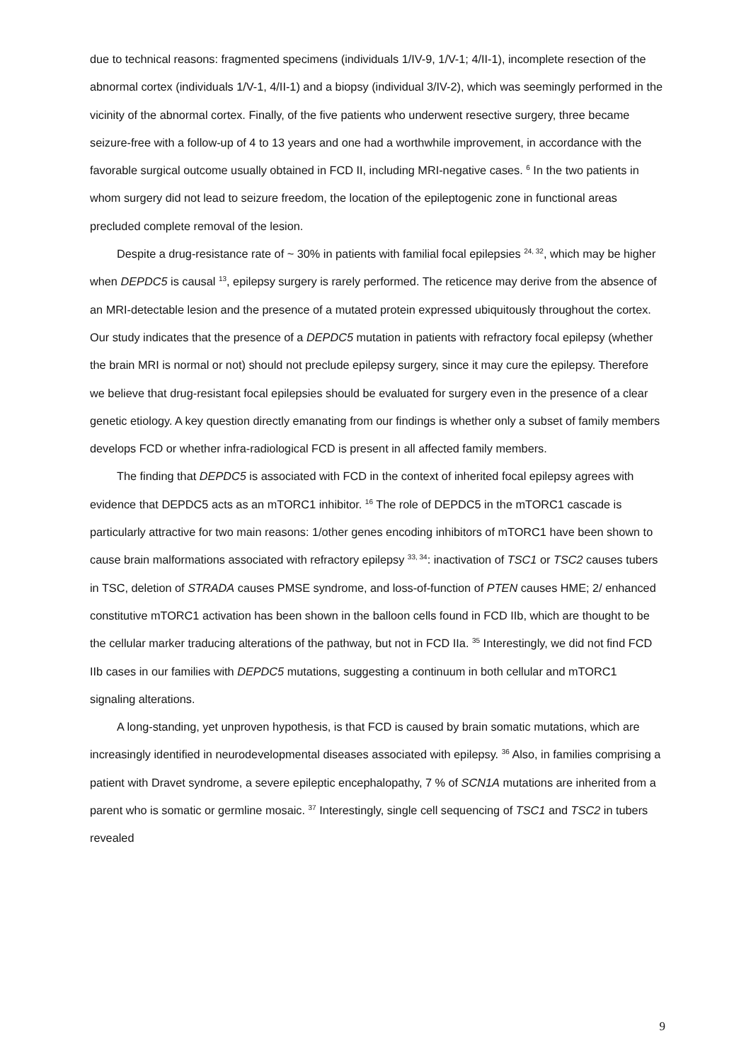due to technical reasons: fragmented specimens (individuals 1/IV-9, 1/V-1; 4/II-1), incomplete resection of the abnormal cortex (individuals 1/V-1, 4/II-1) and a biopsy (individual 3/IV-2), which was seemingly performed in the vicinity of the abnormal cortex. Finally, of the five patients who underwent resective surgery, three became seizure-free with a follow-up of 4 to 13 years and one had a worthwhile improvement, in accordance with the favorable surgical outcome usually obtained in FCD II, including MRI-negative cases. <sup>6</sup> In the two patients in whom surgery did not lead to seizure freedom, the location of the epileptogenic zone in functional areas precluded complete removal of the lesion.
Despite a drug-resistance rate of ~ 30% in patients with familial focal epilepsies <sup>24, 32</sup>, which may be higher when DEPDC5 is causal <sup>13</sup>, epilepsy surgery is rarely performed. The reticence may derive from the absence of an MRI-detectable lesion and the presence of a mutated protein expressed ubiquitously throughout the cortex. Our study indicates that the presence of a DEPDC5 mutation in patients with refractory focal epilepsy (whether the brain MRI is normal or not) should not preclude epilepsy surgery, since it may cure the epilepsy. Therefore we believe that drug-resistant focal epilepsies should be evaluated for surgery even in the presence of a clear genetic etiology. A key question directly emanating from our findings is whether only a subset of family members develops FCD or whether infra-radiological FCD is present in all affected family members.
The finding that DEPDC5 is associated with FCD in the context of inherited focal epilepsy agrees with evidence that DEPDC5 acts as an mTORC1 inhibitor. <sup>16</sup> The role of DEPDC5 in the mTORC1 cascade is particularly attractive for two main reasons: 1/other genes encoding inhibitors of mTORC1 have been shown to cause brain malformations associated with refractory epilepsy <sup>33, 34</sup>: inactivation of TSC1 or TSC2 causes tubers in TSC, deletion of STRADA causes PMSE syndrome, and loss-of-function of PTEN causes HME; 2/ enhanced constitutive mTORC1 activation has been shown in the balloon cells found in FCD IIb, which are thought to be the cellular marker traducing alterations of the pathway, but not in FCD IIa. <sup>35</sup> Interestingly, we did not find FCD IIb cases in our families with DEPDC5 mutations, suggesting a continuum in both cellular and mTORC1 signaling alterations.
A long-standing, yet unproven hypothesis, is that FCD is caused by brain somatic mutations, which are increasingly identified in neurodevelopmental diseases associated with epilepsy. <sup>36</sup> Also, in families comprising a patient with Dravet syndrome, a severe epileptic encephalopathy, 7 % of SCN1A mutations are inherited from a parent who is somatic or germline mosaic. <sup>37</sup> Interestingly, single cell sequencing of TSC1 and TSC2 in tubers revealed
9